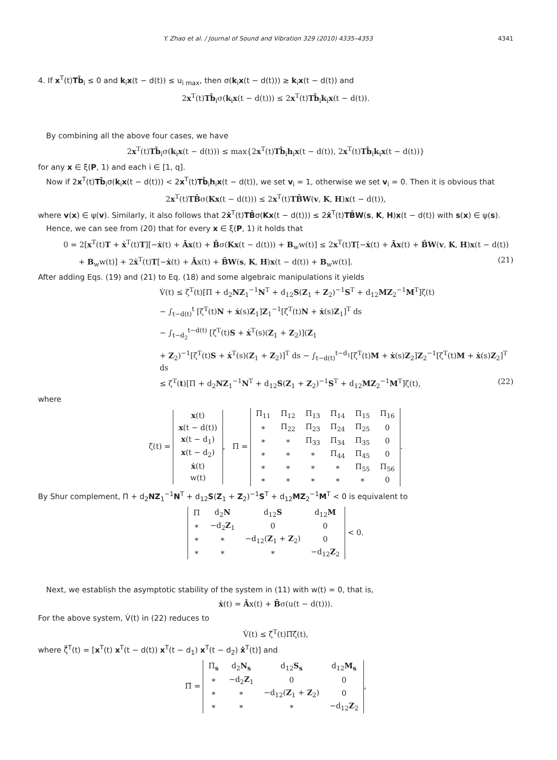Y. Zhao et al. / Journal of Sound and Vibration 329 (2010) 4335–4353 4341
4. If x<sup>T</sup>(t)Tb̄<sub>i</sub> ≤ 0 and k<sub>i</sub>x(t − d(t)) ≤ u<sub>i max</sub>, then σ(k<sub>i</sub>x(t − d(t))) ≥ k<sub>i</sub>x(t − d(t)) and
2x<sup>T</sup>(t)Tb̄<sub>i</sub>σ(k<sub>i</sub>x(t − d(t))) ≤ 2x<sup>T</sup>(t)Tb̄<sub>i</sub>k<sub>i</sub>x(t − d(t)).
By combining all the above four cases, we have
2x<sup>T</sup>(t)Tb̄<sub>i</sub>σ(k<sub>i</sub>x(t − d(t))) ≤ max{2x<sup>T</sup>(t)Tb̄<sub>i</sub>h<sub>i</sub>x(t − d(t)), 2x<sup>T</sup>(t)Tb̄<sub>i</sub>k<sub>i</sub>x(t − d(t))}
for any x ∈ ξ(P, 1) and each i ∈ [1, q].
Now if 2x<sup>T</sup>(t)Tb̄<sub>i</sub>σ(k<sub>i</sub>x(t − d(t))) < 2x<sup>T</sup>(t)Tb̄<sub>i</sub>h<sub>i</sub>x(t − d(t)), we set v<sub>i</sub> = 1, otherwise we set v<sub>i</sub> = 0. Then it is obvious that
2x<sup>T</sup>(t)TB̄σ(Kx(t − d(t))) ≤ 2x<sup>T</sup>(t)TB̄W(v, K, H)x(t − d(t)),
where v(x) ∈ ψ(v). Similarly, it also follows that 2ẋ<sup>T</sup>(t)TB̄σ(Kx(t − d(t))) ≤ 2ẋ<sup>T</sup>(t)TB̄W(s, K, H)x(t − d(t)) with s(x) ∈ ψ(s).
Hence, we can see from (20) that for every x ∈ ξ(P, 1) it holds that
0 = 2[x<sup>T</sup>(t)T + ẋ<sup>T</sup>(t)T][−ẋ(t) + Āx(t) + B̄σ(Kx(t − d(t))) + B<sub>w</sub>w(t)] ≤ 2x<sup>T</sup>(t)T[−ẋ(t) + Āx(t) + B̄W(v, K, H)x(t − d(t))
+ B<sub>w</sub>w(t)] + 2ẋ<sup>T</sup>(t)T[−ẋ(t) + Āx(t) + B̄W(s, K, H)x(t − d(t)) + B<sub>w</sub>w(t)]. (21)
After adding Eqs. (19) and (21) to Eq. (18) and some algebraic manipulations it yields
V̇(t) ≤ ζ<sup>T</sup>(t)[Π + d<sub>2</sub>NZ<sub>1</sub><sup>−1</sup>N<sup>T</sup> + d<sub>12</sub>S(Z<sub>1</sub> + Z<sub>2</sub>)<sup>−1</sup>S<sup>T</sup> + d<sub>12</sub>MZ<sub>2</sub><sup>−1</sup>M<sup>T</sup>]ζ(t)
− ∫<sub>t−d(t)</sub><sup>t</sup> [ζ<sup>T</sup>(t)N + ẋ(s)Z<sub>1</sub>]Z<sub>1</sub><sup>−1</sup>[ζ<sup>T</sup>(t)N + ẋ(s)Z<sub>1</sub>]<sup>T</sup> ds
− ∫<sub>t−d<sub>2</sub></sub><sup>t−d(t)</sup> [ζ<sup>T</sup>(t)S + ẋ<sup>T</sup>(s)(Z<sub>1</sub> + Z<sub>2</sub>)](Z<sub>1</sub>
+ Z<sub>2</sub>)<sup>−1</sup>[ζ<sup>T</sup>(t)S + ẋ<sup>T</sup>(s)(Z<sub>1</sub> + Z<sub>2</sub>)]<sup>T</sup> ds − ∫<sub>t−d(t)</sub><sup>t−d<sub>1</sub></sup>[ζ<sup>T</sup>(t)M + ẋ(s)Z<sub>2</sub>]Z<sub>2</sub><sup>−1</sup>[ζ<sup>T</sup>(t)M + ẋ(s)Z<sub>2</sub>]<sup>T</sup> ds
≤ ζ<sup>T</sup>(t)[Π + d<sub>2</sub>NZ<sub>1</sub><sup>−1</sup>N<sup>T</sup> + d<sub>12</sub>S(Z<sub>1</sub> + Z<sub>2</sub>)<sup>−1</sup>S<sup>T</sup> + d<sub>12</sub>MZ<sub>2</sub><sup>−1</sup>M<sup>T</sup>]ζ(t), (22)
where
ζ(t) =
| x (t) |
| x (t − d(t)) |
| x (t − d<sub>1</sub>) |
| x (t − d<sub>2</sub>) |
| ẋ (t) |
| w(t) |
, Π =
| Π<sub>11</sub> | Π<sub>12</sub> | Π<sub>13</sub> | Π<sub>14</sub> | Π<sub>15</sub> | Π<sub>16</sub> |
| ∗ | Π<sub>22</sub> | Π<sub>23</sub> | Π<sub>24</sub> | Π<sub>25</sub> | 0 |
| ∗ | ∗ | Π<sub>33</sub> | Π<sub>34</sub> | Π<sub>35</sub> | 0 |
| ∗ | ∗ | ∗ | Π<sub>44</sub> | Π<sub>45</sub> | 0 |
| ∗ | ∗ | ∗ | ∗ | Π<sub>55</sub> | Π<sub>56</sub> |
| ∗ | ∗ | ∗ | ∗ | ∗ | 0 |
.
By Shur complement, Π + d<sub>2</sub>NZ<sub>1</sub><sup>−1</sup>N<sup>T</sup> + d<sub>12</sub>S(Z<sub>1</sub> + Z<sub>2</sub>)<sup>−1</sup>S<sup>T</sup> + d<sub>12</sub>MZ<sub>2</sub><sup>−1</sup>M<sup>T</sup> < 0 is equivalent to
| Π | d<sub>2</sub> N | d<sub>12</sub> S | d<sub>12</sub> M |
| ∗ | −d<sub>2</sub> Z<sub>1</sub> | 0 | 0 |
| ∗ | ∗ | −d<sub>12</sub>( Z<sub>1</sub> + Z<sub>2</sub>) | 0 |
| ∗ | ∗ | ∗ | −d<sub>12</sub> Z<sub>2</sub> |
< 0.
Next, we establish the asymptotic stability of the system in (11) with w(t) = 0, that is,
ẋ(t) = Āx(t) + B̄σ(u(t − d(t))).
For the above system, V̇(t) in (22) reduces to
V̇(t) ≤ ζ̄<sup>T</sup>(t)Π̃ζ̄(t),
where ζ̄<sup>T</sup>(t) = [x<sup>T</sup>(t) x<sup>T</sup>(t − d(t)) x<sup>T</sup>(t − d<sub>1</sub>) x<sup>T</sup>(t − d<sub>2</sub>) ẋ<sup>T</sup>(t)] and
Π̃ =
| Π<sub>s</sub> | d<sub>2</sub> N<sub>s</sub> | d<sub>12</sub> S<sub>s</sub> | d<sub>12</sub> M<sub>s</sub> |
| ∗ | −d<sub>2</sub> Z<sub>1</sub> | 0 | 0 |
| ∗ | ∗ | −d<sub>12</sub>( Z<sub>1</sub> + Z<sub>2</sub>) | 0 |
| ∗ | ∗ | ∗ | −d<sub>12</sub> Z<sub>2</sub> |
,